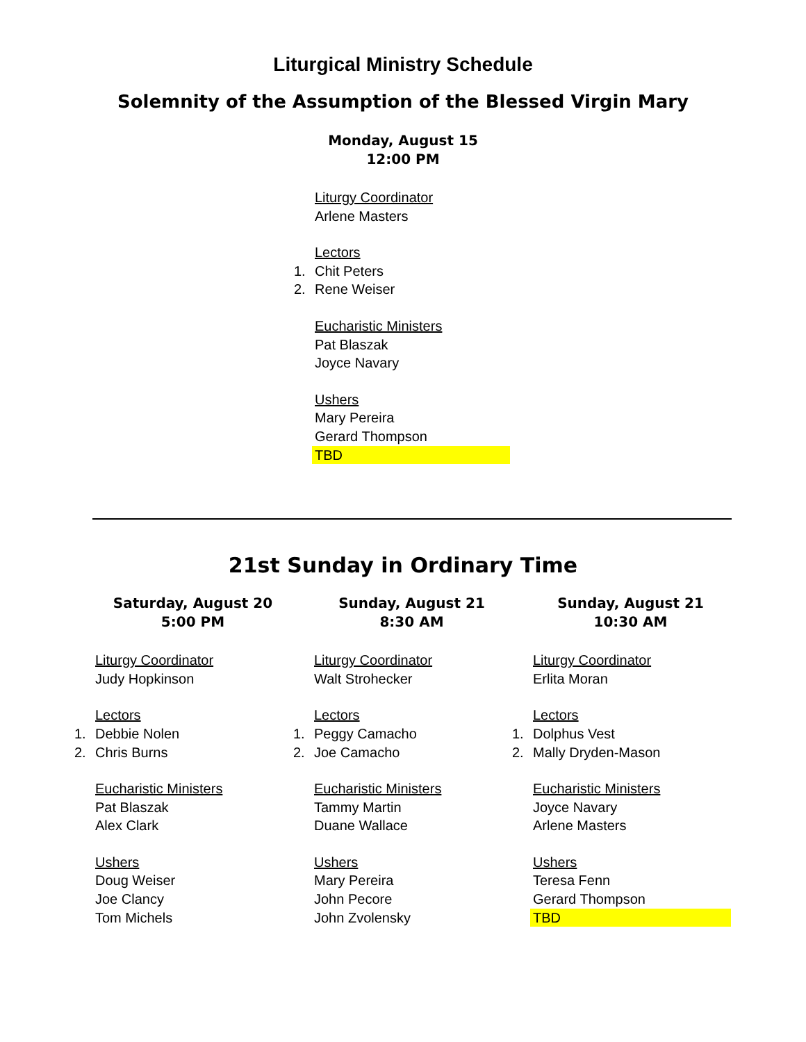Liturgical Ministry Schedule
Solemnity of the Assumption of the Blessed Virgin Mary
Monday, August 15
12:00 PM
Liturgy Coordinator
Arlene Masters
Lectors
1. Chit Peters
2. Rene Weiser
Eucharistic Ministers
Pat Blaszak
Joyce Navary
Ushers
Mary Pereira
Gerard Thompson
TBD
21st Sunday in Ordinary Time
Saturday, August 20
5:00 PM
Sunday, August 21
8:30 AM
Sunday, August 21
10:30 AM
Liturgy Coordinator
Judy Hopkinson
Lectors
1. Debbie Nolen
2. Chris Burns
Eucharistic Ministers
Pat Blaszak
Alex Clark
Ushers
Doug Weiser
Joe Clancy
Tom Michels
Liturgy Coordinator
Walt Strohecker
Lectors
1. Peggy Camacho
2. Joe Camacho
Eucharistic Ministers
Tammy Martin
Duane Wallace
Ushers
Mary Pereira
John Pecore
John Zvolensky
Liturgy Coordinator
Erlita Moran
Lectors
1. Dolphus Vest
2. Mally Dryden-Mason
Eucharistic Ministers
Joyce Navary
Arlene Masters
Ushers
Teresa Fenn
Gerard Thompson
TBD